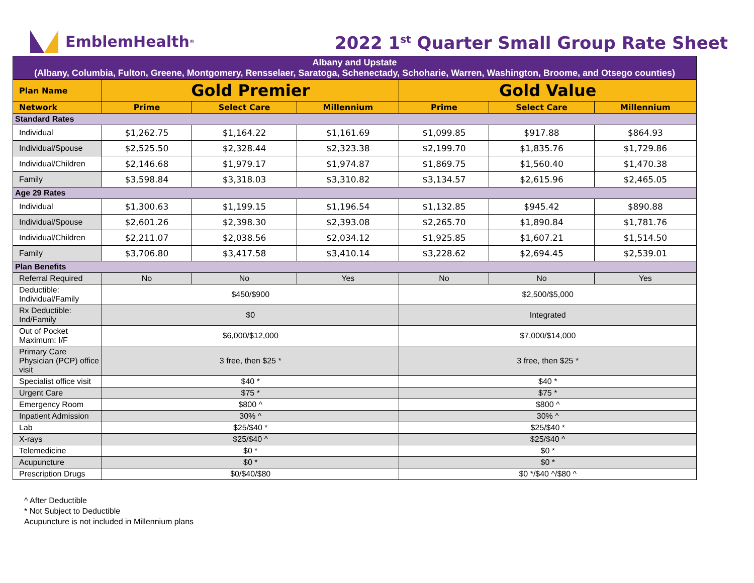EmblemHealth<sup>®</sup>
2022 1<sup>st</sup> Quarter Small Group Rate Sheet
| Albany and Upstate (Albany, Columbia, Fulton, Greene, Montgomery, Rensselaer, Saratoga, Schenectady, Schoharie, Warren, Washington, Broome, and Otsego counties) | | | | | | |
| Plan Name | Gold Premier | | | Gold Value | | |
| Network | Prime | Select Care | Millennium | Prime | Select Care | Millennium |
| Standard Rates | | | | | | |
| Individual | $1,262.75 | $1,164.22 | $1,161.69 | $1,099.85 | $917.88 | $864.93 |
| Individual/Spouse | $2,525.50 | $2,328.44 | $2,323.38 | $2,199.70 | $1,835.76 | $1,729.86 |
| Individual/Children | $2,146.68 | $1,979.17 | $1,974.87 | $1,869.75 | $1,560.40 | $1,470.38 |
| Family | $3,598.84 | $3,318.03 | $3,310.82 | $3,134.57 | $2,615.96 | $2,465.05 |
| Age 29 Rates | | | | | | |
| Individual | $1,300.63 | $1,199.15 | $1,196.54 | $1,132.85 | $945.42 | $890.88 |
| Individual/Spouse | $2,601.26 | $2,398.30 | $2,393.08 | $2,265.70 | $1,890.84 | $1,781.76 |
| Individual/Children | $2,211.07 | $2,038.56 | $2,034.12 | $1,925.85 | $1,607.21 | $1,514.50 |
| Family | $3,706.80 | $3,417.58 | $3,410.14 | $3,228.62 | $2,694.45 | $2,539.01 |
| Plan Benefits | | | | | | |
| Referral Required | No | No | Yes | No | No | Yes |
| Deductible: Individual/Family | $450/$900 | | | $2,500/$5,000 | | |
| Rx Deductible: Ind/Family | $0 | | | Integrated | | |
| Out of Pocket Maximum: I/F | $6,000/$12,000 | | | $7,000/$14,000 | | |
| Primary Care Physician (PCP) office visit | 3 free, then $25 * | | | 3 free, then $25 * | | |
| Specialist office visit | $40 * | | | $40 * | | |
| Urgent Care | $75 * | | | $75 * | | |
| Emergency Room | $800 ^ | | | $800 ^ | | |
| Inpatient Admission | 30% ^ | | | 30% ^ | | |
| Lab | $25/$40 * | | | $25/$40 * | | |
| X-rays | $25/$40 ^ | | | $25/$40 ^ | | |
| Telemedicine | $0 * | | | $0 * | | |
| Acupuncture | $0 * | | | $0 * | | |
| Prescription Drugs | $0/$40/$80 | | | $0 */$40 ^/$80 ^ | | |
^ After Deductible
* Not Subject to Deductible
Acupuncture is not included in Millennium plans